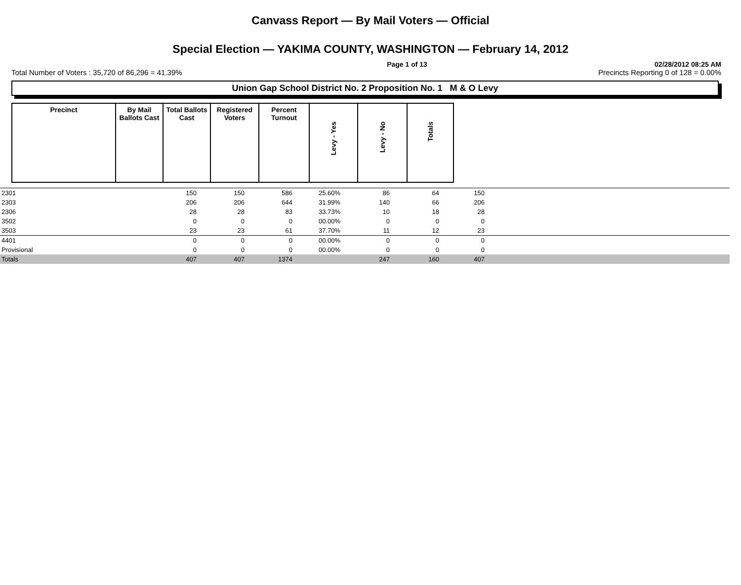Canvass Report — By Mail Voters — Official
Special Election — YAKIMA COUNTY, WASHINGTON — February 14, 2012
Page 1 of 13 02/28/2012 08:25 AM
Total Number of Voters : 35,720 of 86,296 = 41.39% Precincts Reporting 0 of 128 = 0.00%
Union Gap School District No. 2 Proposition No. 1 M & O Levy
| Precinct | By Mail Ballots Cast | Total Ballots Cast | Registered Voters | Percent Turnout | Levy - Yes | Levy - No | Totals |
| --- | --- | --- | --- | --- | --- | --- | --- |
| 2301 | 150 | 150 | 586 | 25.60% | 86 | 64 | 150 | |
| 2303 | 206 | 206 | 644 | 31.99% | 140 | 66 | 206 | |
| 2306 | 28 | 28 | 83 | 33.73% | 10 | 18 | 28 | |
| 3502 | 0 | 0 | 0 | 00.00% | 0 | 0 | 0 | |
| 3503 | 23 | 23 | 61 | 37.70% | 11 | 12 | 23 | |
| 4401 | 0 | 0 | 0 | 00.00% | 0 | 0 | 0 | |
| Provisional | 0 | 0 | 0 | 00.00% | 0 | 0 | 0 | |
| Totals | 407 | 407 | 1374 | | 247 | 160 | 407 | |